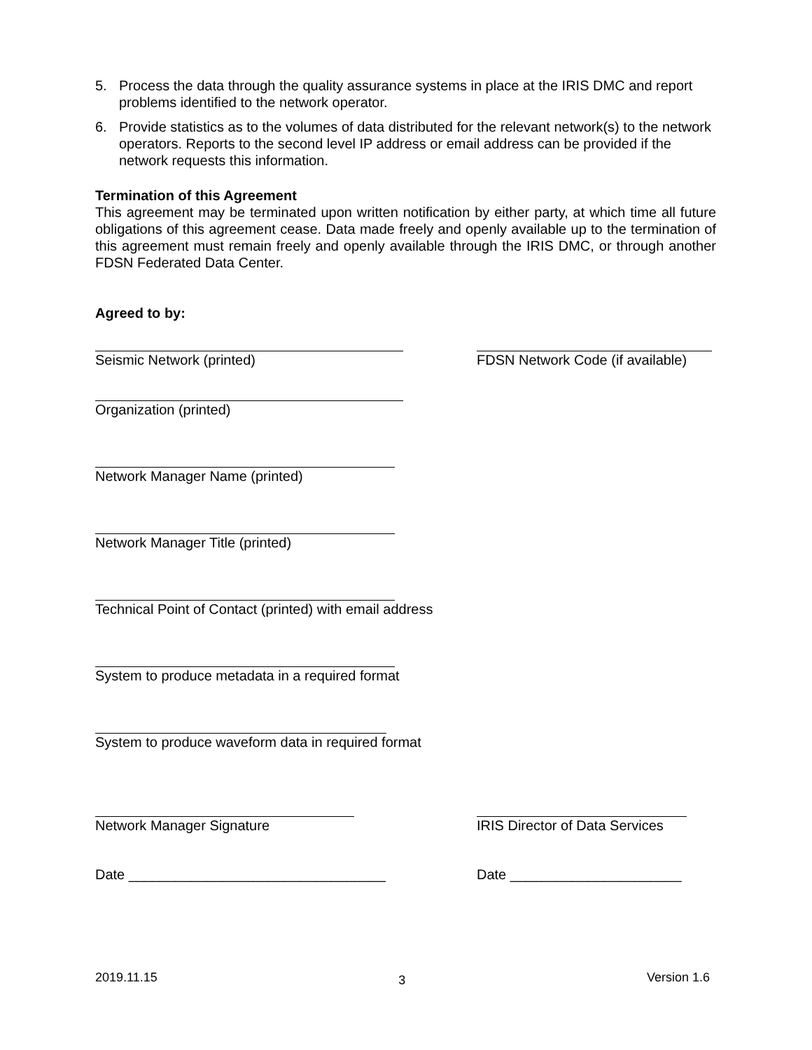5. Process the data through the quality assurance systems in place at the IRIS DMC and report problems identified to the network operator.
6. Provide statistics as to the volumes of data distributed for the relevant network(s) to the network operators. Reports to the second level IP address or email address can be provided if the network requests this information.
Termination of this Agreement
This agreement may be terminated upon written notification by either party, at which time all future obligations of this agreement cease. Data made freely and openly available up to the termination of this agreement must remain freely and openly available through the IRIS DMC, or through another FDSN Federated Data Center.
Agreed to by:
Seismic Network (printed) FDSN Network Code (if available)
Organization (printed)
Network Manager Name (printed)
Network Manager Title (printed)
Technical Point of Contact (printed) with email address
System to produce metadata in a required format
System to produce waveform data in required format
Network Manager Signature IRIS Director of Data Services
Date _________________________________ Date ______________________
2019.11.15 3 Version 1.6